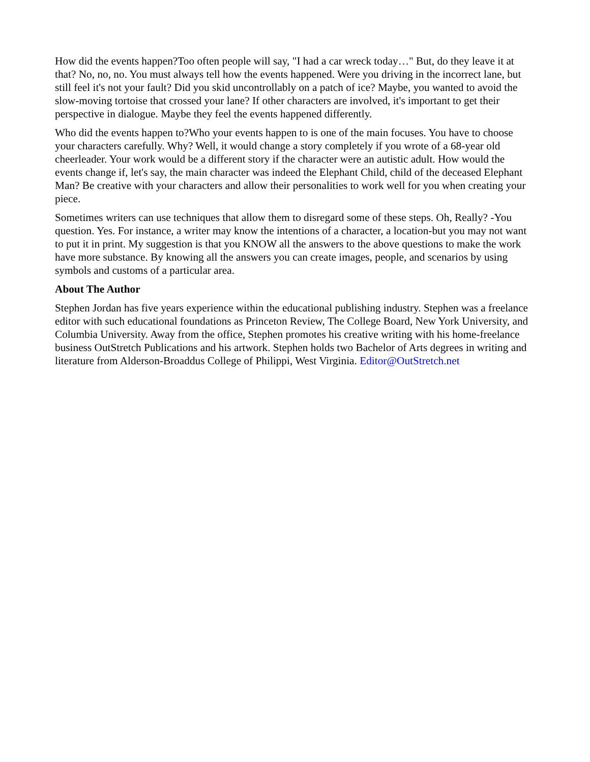How did the events happen?Too often people will say, "I had a car wreck today…" But, do they leave it at that? No, no, no. You must always tell how the events happened. Were you driving in the incorrect lane, but still feel it's not your fault? Did you skid uncontrollably on a patch of ice? Maybe, you wanted to avoid the slow-moving tortoise that crossed your lane? If other characters are involved, it's important to get their perspective in dialogue. Maybe they feel the events happened differently.
Who did the events happen to?Who your events happen to is one of the main focuses. You have to choose your characters carefully. Why? Well, it would change a story completely if you wrote of a 68-year old cheerleader. Your work would be a different story if the character were an autistic adult. How would the events change if, let's say, the main character was indeed the Elephant Child, child of the deceased Elephant Man? Be creative with your characters and allow their personalities to work well for you when creating your piece.
Sometimes writers can use techniques that allow them to disregard some of these steps. Oh, Really? -You question. Yes. For instance, a writer may know the intentions of a character, a location-but you may not want to put it in print. My suggestion is that you KNOW all the answers to the above questions to make the work have more substance. By knowing all the answers you can create images, people, and scenarios by using symbols and customs of a particular area.
About The Author
Stephen Jordan has five years experience within the educational publishing industry. Stephen was a freelance editor with such educational foundations as Princeton Review, The College Board, New York University, and Columbia University. Away from the office, Stephen promotes his creative writing with his home-freelance business OutStretch Publications and his artwork. Stephen holds two Bachelor of Arts degrees in writing and literature from Alderson-Broaddus College of Philippi, West Virginia. Editor@OutStretch.net